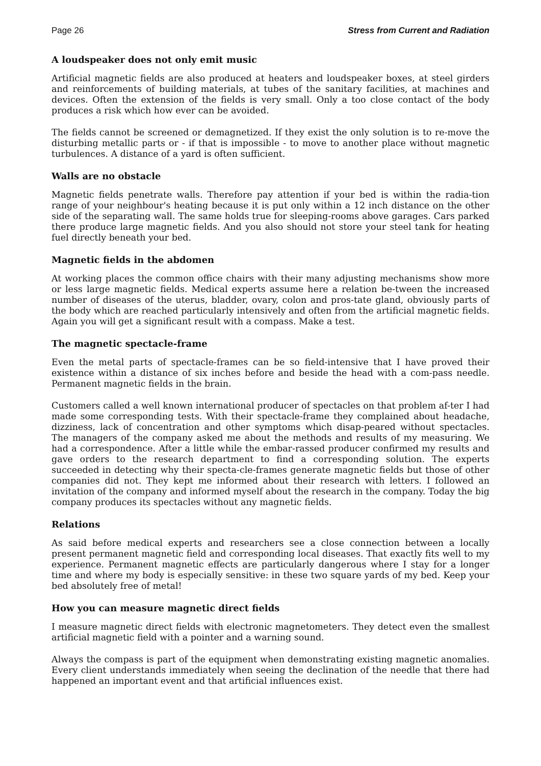Page 26 Stress from Current and Radiation
A loudspeaker does not only emit music
Artificial magnetic fields are also produced at heaters and loudspeaker boxes, at steel girders and reinforcements of building materials, at tubes of the sanitary facilities, at machines and devices. Often the extension of the fields is very small. Only a too close contact of the body produces a risk which how ever can be avoided.
The fields cannot be screened or demagnetized. If they exist the only solution is to re-move the disturbing metallic parts or - if that is impossible - to move to another place without magnetic turbulences. A distance of a yard is often sufficient.
Walls are no obstacle
Magnetic fields penetrate walls. Therefore pay attention if your bed is within the radia-tion range of your neighbour's heating because it is put only within a 12 inch distance on the other side of the separating wall. The same holds true for sleeping-rooms above garages. Cars parked there produce large magnetic fields. And you also should not store your steel tank for heating fuel directly beneath your bed.
Magnetic fields in the abdomen
At working places the common office chairs with their many adjusting mechanisms show more or less large magnetic fields. Medical experts assume here a relation be-tween the increased number of diseases of the uterus, bladder, ovary, colon and pros-tate gland, obviously parts of the body which are reached particularly intensively and often from the artificial magnetic fields. Again you will get a significant result with a compass. Make a test.
The magnetic spectacle-frame
Even the metal parts of spectacle-frames can be so field-intensive that I have proved their existence within a distance of six inches before and beside the head with a com-pass needle. Permanent magnetic fields in the brain.
Customers called a well known international producer of spectacles on that problem af-ter I had made some corresponding tests. With their spectacle-frame they complained about headache, dizziness, lack of concentration and other symptoms which disap-peared without spectacles. The managers of the company asked me about the methods and results of my measuring. We had a correspondence. After a little while the embar-rassed producer confirmed my results and gave orders to the research department to find a corresponding solution. The experts succeeded in detecting why their specta-cle-frames generate magnetic fields but those of other companies did not. They kept me informed about their research with letters. I followed an invitation of the company and informed myself about the research in the company. Today the big company produces its spectacles without any magnetic fields.
Relations
As said before medical experts and researchers see a close connection between a locally present permanent magnetic field and corresponding local diseases. That exactly fits well to my experience. Permanent magnetic effects are particularly dangerous where I stay for a longer time and where my body is especially sensitive: in these two square yards of my bed. Keep your bed absolutely free of metal!
How you can measure magnetic direct fields
I measure magnetic direct fields with electronic magnetometers. They detect even the smallest artificial magnetic field with a pointer and a warning sound.
Always the compass is part of the equipment when demonstrating existing magnetic anomalies. Every client understands immediately when seeing the declination of the needle that there had happened an important event and that artificial influences exist.